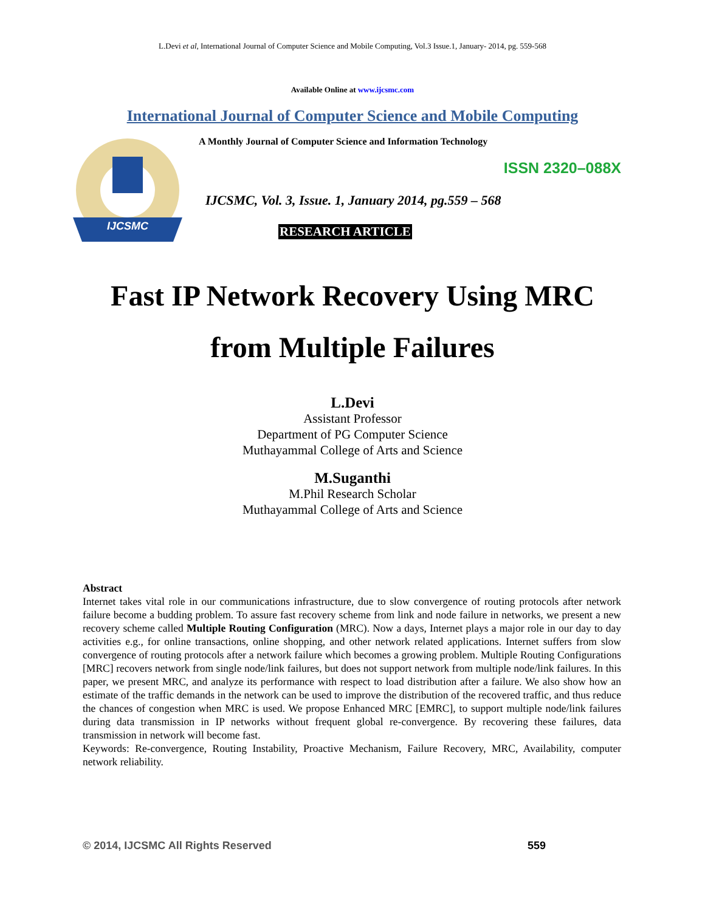L.Devi et al, International Journal of Computer Science and Mobile Computing, Vol.3 Issue.1, January- 2014, pg. 559-568
Available Online at www.ijcsmc.com
International Journal of Computer Science and Mobile Computing
IJCSMC
A Monthly Journal of Computer Science and Information Technology
ISSN 2320–088X
IJCSMC, Vol. 3, Issue. 1, January 2014, pg.559 – 568
RESEARCH ARTICLE
Fast IP Network Recovery Using MRC
from Multiple Failures
L.Devi
Assistant Professor
Department of PG Computer Science
Muthayammal College of Arts and Science
M.Suganthi
M.Phil Research Scholar
Muthayammal College of Arts and Science
Abstract
Internet takes vital role in our communications infrastructure, due to slow convergence of routing protocols after network failure become a budding problem. To assure fast recovery scheme from link and node failure in networks, we present a new recovery scheme called Multiple Routing Configuration (MRC). Now a days, Internet plays a major role in our day to day activities e.g., for online transactions, online shopping, and other network related applications. Internet suffers from slow convergence of routing protocols after a network failure which becomes a growing problem. Multiple Routing Configurations [MRC] recovers network from single node/link failures, but does not support network from multiple node/link failures. In this paper, we present MRC, and analyze its performance with respect to load distribution after a failure. We also show how an estimate of the traffic demands in the network can be used to improve the distribution of the recovered traffic, and thus reduce the chances of congestion when MRC is used. We propose Enhanced MRC [EMRC], to support multiple node/link failures during data transmission in IP networks without frequent global re-convergence. By recovering these failures, data transmission in network will become fast.
Keywords: Re-convergence, Routing Instability, Proactive Mechanism, Failure Recovery, MRC, Availability, computer network reliability.
© 2014, IJCSMC All Rights Reserved 559